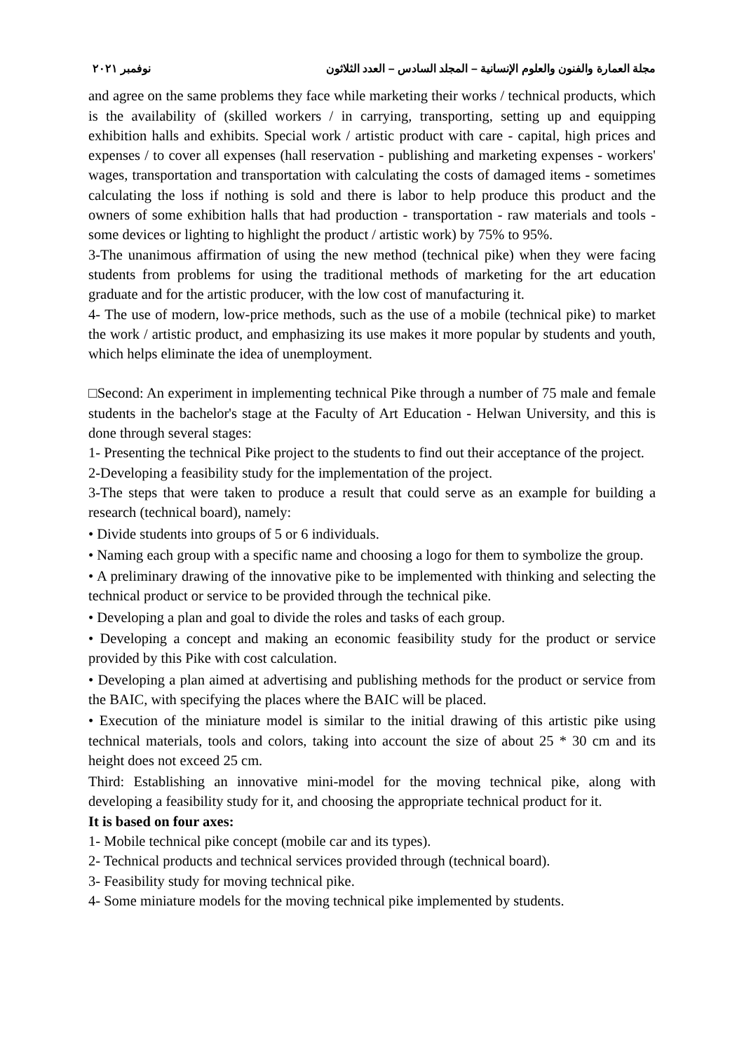مجلة العمارة والفنون والعلوم الإنسانية – المجلد السادس – العدد الثلاثون نوفمبر ٢٠٢١
and agree on the same problems they face while marketing their works / technical products, which is the availability of (skilled workers / in carrying, transporting, setting up and equipping exhibition halls and exhibits. Special work / artistic product with care - capital, high prices and expenses / to cover all expenses (hall reservation - publishing and marketing expenses - workers' wages, transportation and transportation with calculating the costs of damaged items - sometimes calculating the loss if nothing is sold and there is labor to help produce this product and the owners of some exhibition halls that had production - transportation - raw materials and tools - some devices or lighting to highlight the product / artistic work) by 75% to 95%.
3-The unanimous affirmation of using the new method (technical pike) when they were facing students from problems for using the traditional methods of marketing for the art education graduate and for the artistic producer, with the low cost of manufacturing it.
4- The use of modern, low-price methods, such as the use of a mobile (technical pike) to market the work / artistic product, and emphasizing its use makes it more popular by students and youth, which helps eliminate the idea of unemployment.
□Second: An experiment in implementing technical Pike through a number of 75 male and female students in the bachelor's stage at the Faculty of Art Education - Helwan University, and this is done through several stages:
1- Presenting the technical Pike project to the students to find out their acceptance of the project.
2-Developing a feasibility study for the implementation of the project.
3-The steps that were taken to produce a result that could serve as an example for building a research (technical board), namely:
• Divide students into groups of 5 or 6 individuals.
• Naming each group with a specific name and choosing a logo for them to symbolize the group.
• A preliminary drawing of the innovative pike to be implemented with thinking and selecting the technical product or service to be provided through the technical pike.
• Developing a plan and goal to divide the roles and tasks of each group.
• Developing a concept and making an economic feasibility study for the product or service provided by this Pike with cost calculation.
• Developing a plan aimed at advertising and publishing methods for the product or service from the BAIC, with specifying the places where the BAIC will be placed.
• Execution of the miniature model is similar to the initial drawing of this artistic pike using technical materials, tools and colors, taking into account the size of about 25 * 30 cm and its height does not exceed 25 cm.
Third: Establishing an innovative mini-model for the moving technical pike, along with developing a feasibility study for it, and choosing the appropriate technical product for it.
It is based on four axes:
1- Mobile technical pike concept (mobile car and its types).
2- Technical products and technical services provided through (technical board).
3- Feasibility study for moving technical pike.
4- Some miniature models for the moving technical pike implemented by students.